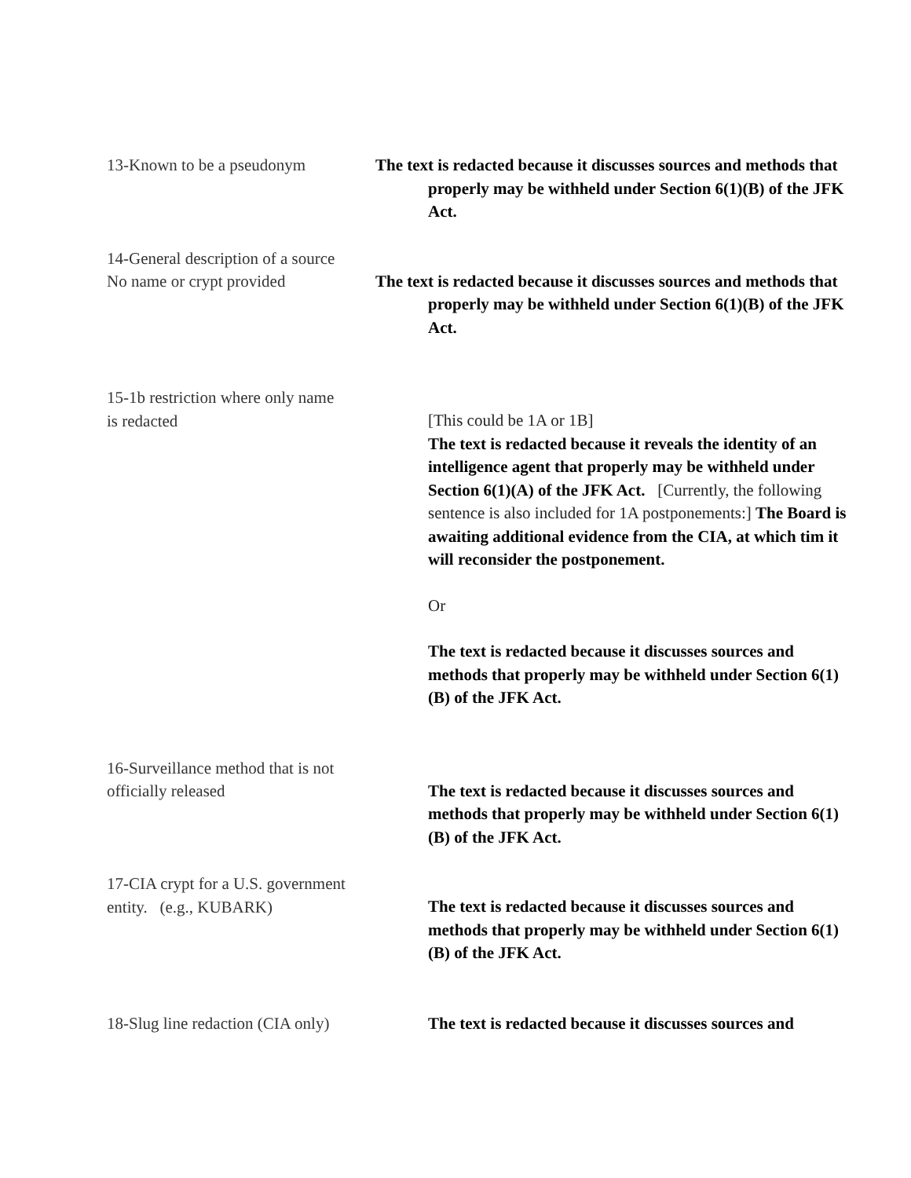13-Known to be a pseudonym The text is redacted because it discusses sources and methods that properly may be withheld under Section 6(1)(B) of the JFK Act.
14-General description of a source
No name or crypt provided
The text is redacted because it discusses sources and methods that properly may be withheld under Section 6(1)(B) of the JFK Act.
15-1b restriction where only name
is redacted
[This could be 1A or 1B]
The text is redacted because it reveals the identity of an intelligence agent that properly may be withheld under Section 6(1)(A) of the JFK Act. [Currently, the following sentence is also included for 1A postponements:] The Board is awaiting additional evidence from the CIA, at which tim it will reconsider the postponement.
Or
The text is redacted because it discusses sources and methods that properly may be withheld under Section 6(1)(B) of the JFK Act.
16-Surveillance method that is not
officially released
The text is redacted because it discusses sources and methods that properly may be withheld under Section 6(1)(B) of the JFK Act.
17-CIA crypt for a U.S. government
entity. (e.g., KUBARK)
The text is redacted because it discusses sources and methods that properly may be withheld under Section 6(1)(B) of the JFK Act.
18-Slug line redaction (CIA only)
The text is redacted because it discusses sources and